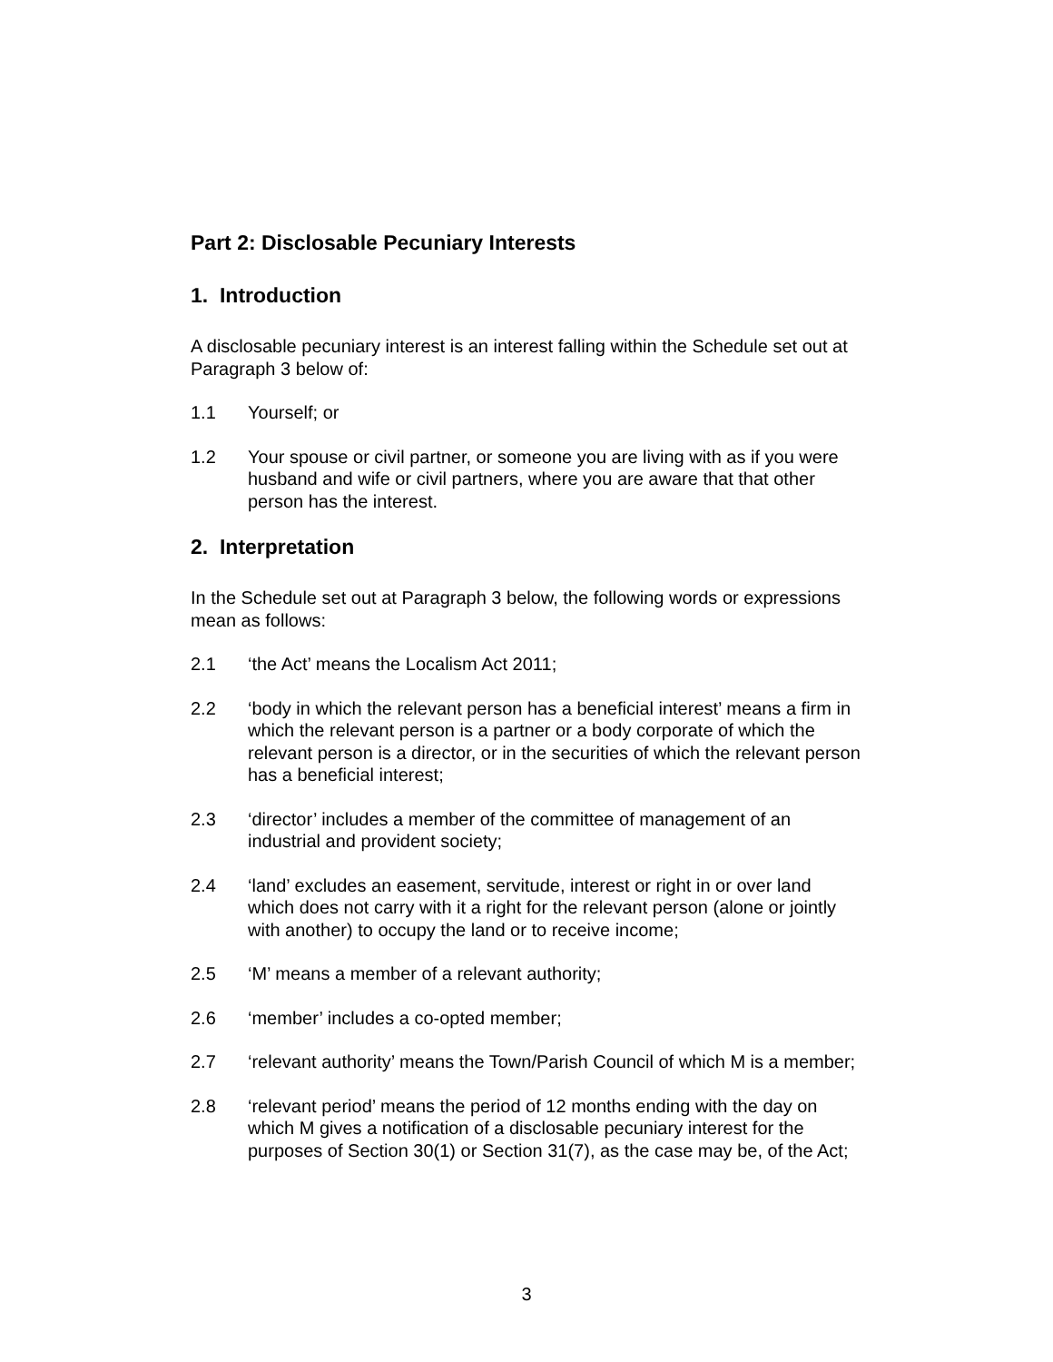Part 2: Disclosable Pecuniary Interests
1. Introduction
A disclosable pecuniary interest is an interest falling within the Schedule set out at Paragraph 3 below of:
1.1 Yourself; or
1.2 Your spouse or civil partner, or someone you are living with as if you were husband and wife or civil partners, where you are aware that that other person has the interest.
2. Interpretation
In the Schedule set out at Paragraph 3 below, the following words or expressions mean as follows:
2.1 ‘the Act’ means the Localism Act 2011;
2.2 ‘body in which the relevant person has a beneficial interest’ means a firm in which the relevant person is a partner or a body corporate of which the relevant person is a director, or in the securities of which the relevant person has a beneficial interest;
2.3 ‘director’ includes a member of the committee of management of an industrial and provident society;
2.4 ‘land’ excludes an easement, servitude, interest or right in or over land which does not carry with it a right for the relevant person (alone or jointly with another) to occupy the land or to receive income;
2.5 ‘M’ means a member of a relevant authority;
2.6 ‘member’ includes a co-opted member;
2.7 ‘relevant authority’ means the Town/Parish Council of which M is a member;
2.8 ‘relevant period’ means the period of 12 months ending with the day on which M gives a notification of a disclosable pecuniary interest for the purposes of Section 30(1) or Section 31(7), as the case may be, of the Act;
3